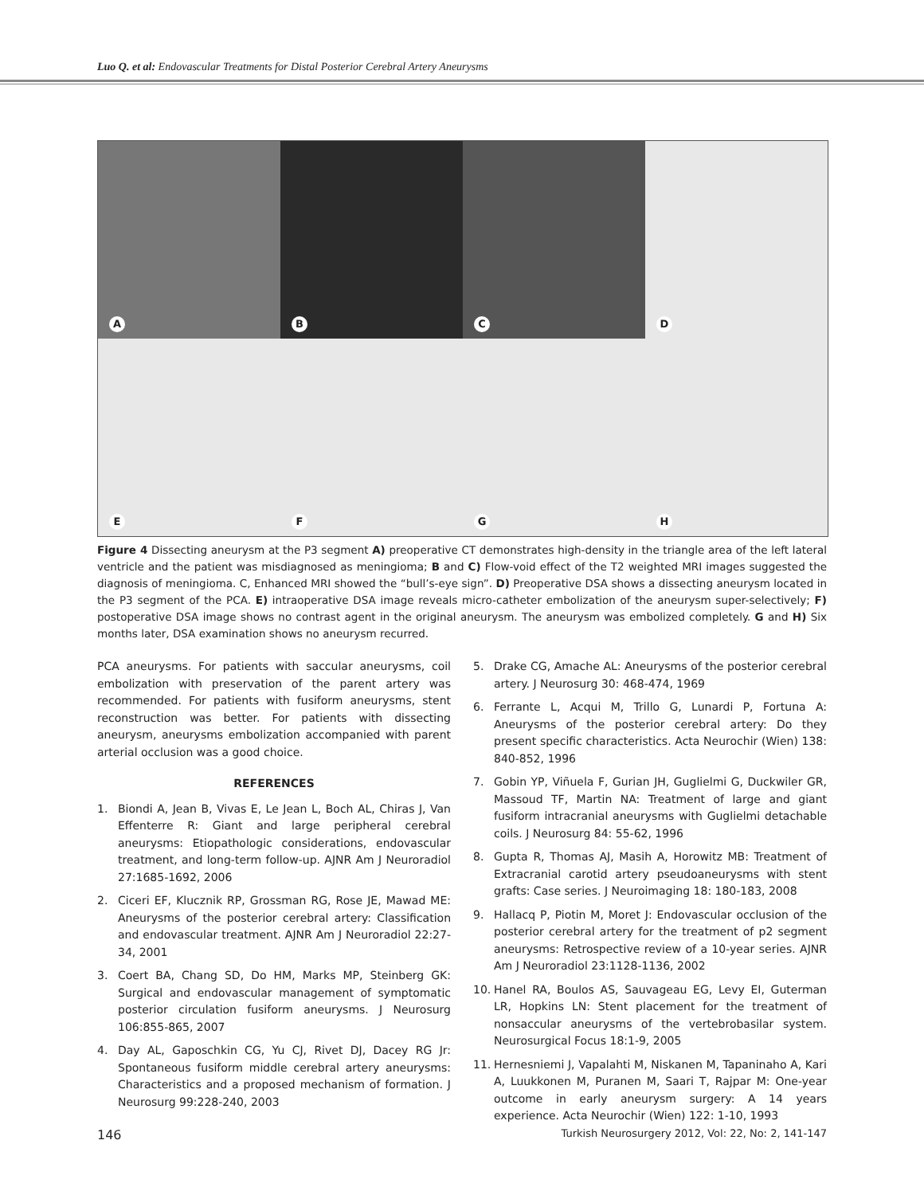Luo Q. et al: Endovascular Treatments for Distal Posterior Cerebral Artery Aneurysms
A
B
C
D
E
F
G
H
Figure 4 Dissecting aneurysm at the P3 segment A) preoperative CT demonstrates high-density in the triangle area of the left lateral ventricle and the patient was misdiagnosed as meningioma; B and C) Flow-void effect of the T2 weighted MRI images suggested the diagnosis of meningioma. C, Enhanced MRI showed the “bull’s-eye sign”. D) Preoperative DSA shows a dissecting aneurysm located in the P3 segment of the PCA. E) intraoperative DSA image reveals micro-catheter embolization of the aneurysm super-selectively; F) postoperative DSA image shows no contrast agent in the original aneurysm. The aneurysm was embolized completely. G and H) Six months later, DSA examination shows no aneurysm recurred.
PCA aneurysms. For patients with saccular aneurysms, coil embolization with preservation of the parent artery was recommended. For patients with fusiform aneurysms, stent reconstruction was better. For patients with dissecting aneurysm, aneurysms embolization accompanied with parent arterial occlusion was a good choice.
REFERENCES
1. Biondi A, Jean B, Vivas E, Le Jean L, Boch AL, Chiras J, Van Effenterre R: Giant and large peripheral cerebral aneurysms: Etiopathologic considerations, endovascular treatment, and long-term follow-up. AJNR Am J Neuroradiol 27:1685-1692, 2006
2. Ciceri EF, Klucznik RP, Grossman RG, Rose JE, Mawad ME: Aneurysms of the posterior cerebral artery: Classification and endovascular treatment. AJNR Am J Neuroradiol 22:27-34, 2001
3. Coert BA, Chang SD, Do HM, Marks MP, Steinberg GK: Surgical and endovascular management of symptomatic posterior circulation fusiform aneurysms. J Neurosurg 106:855-865, 2007
4. Day AL, Gaposchkin CG, Yu CJ, Rivet DJ, Dacey RG Jr: Spontaneous fusiform middle cerebral artery aneurysms: Characteristics and a proposed mechanism of formation. J Neurosurg 99:228-240, 2003
5. Drake CG, Amache AL: Aneurysms of the posterior cerebral artery. J Neurosurg 30: 468-474, 1969
6. Ferrante L, Acqui M, Trillo G, Lunardi P, Fortuna A: Aneurysms of the posterior cerebral artery: Do they present specific characteristics. Acta Neurochir (Wien) 138: 840-852, 1996
7. Gobin YP, Viñuela F, Gurian JH, Guglielmi G, Duckwiler GR, Massoud TF, Martin NA: Treatment of large and giant fusiform intracranial aneurysms with Guglielmi detachable coils. J Neurosurg 84: 55-62, 1996
8. Gupta R, Thomas AJ, Masih A, Horowitz MB: Treatment of Extracranial carotid artery pseudoaneurysms with stent grafts: Case series. J Neuroimaging 18: 180-183, 2008
9. Hallacq P, Piotin M, Moret J: Endovascular occlusion of the posterior cerebral artery for the treatment of p2 segment aneurysms: Retrospective review of a 10-year series. AJNR Am J Neuroradiol 23:1128-1136, 2002
10. Hanel RA, Boulos AS, Sauvageau EG, Levy EI, Guterman LR, Hopkins LN: Stent placement for the treatment of nonsaccular aneurysms of the vertebrobasilar system. Neurosurgical Focus 18:1-9, 2005
11. Hernesniemi J, Vapalahti M, Niskanen M, Tapaninaho A, Kari A, Luukkonen M, Puranen M, Saari T, Rajpar M: One-year outcome in early aneurysm surgery: A 14 years experience. Acta Neurochir (Wien) 122: 1-10, 1993
146 Turkish Neurosurgery 2012, Vol: 22, No: 2, 141-147